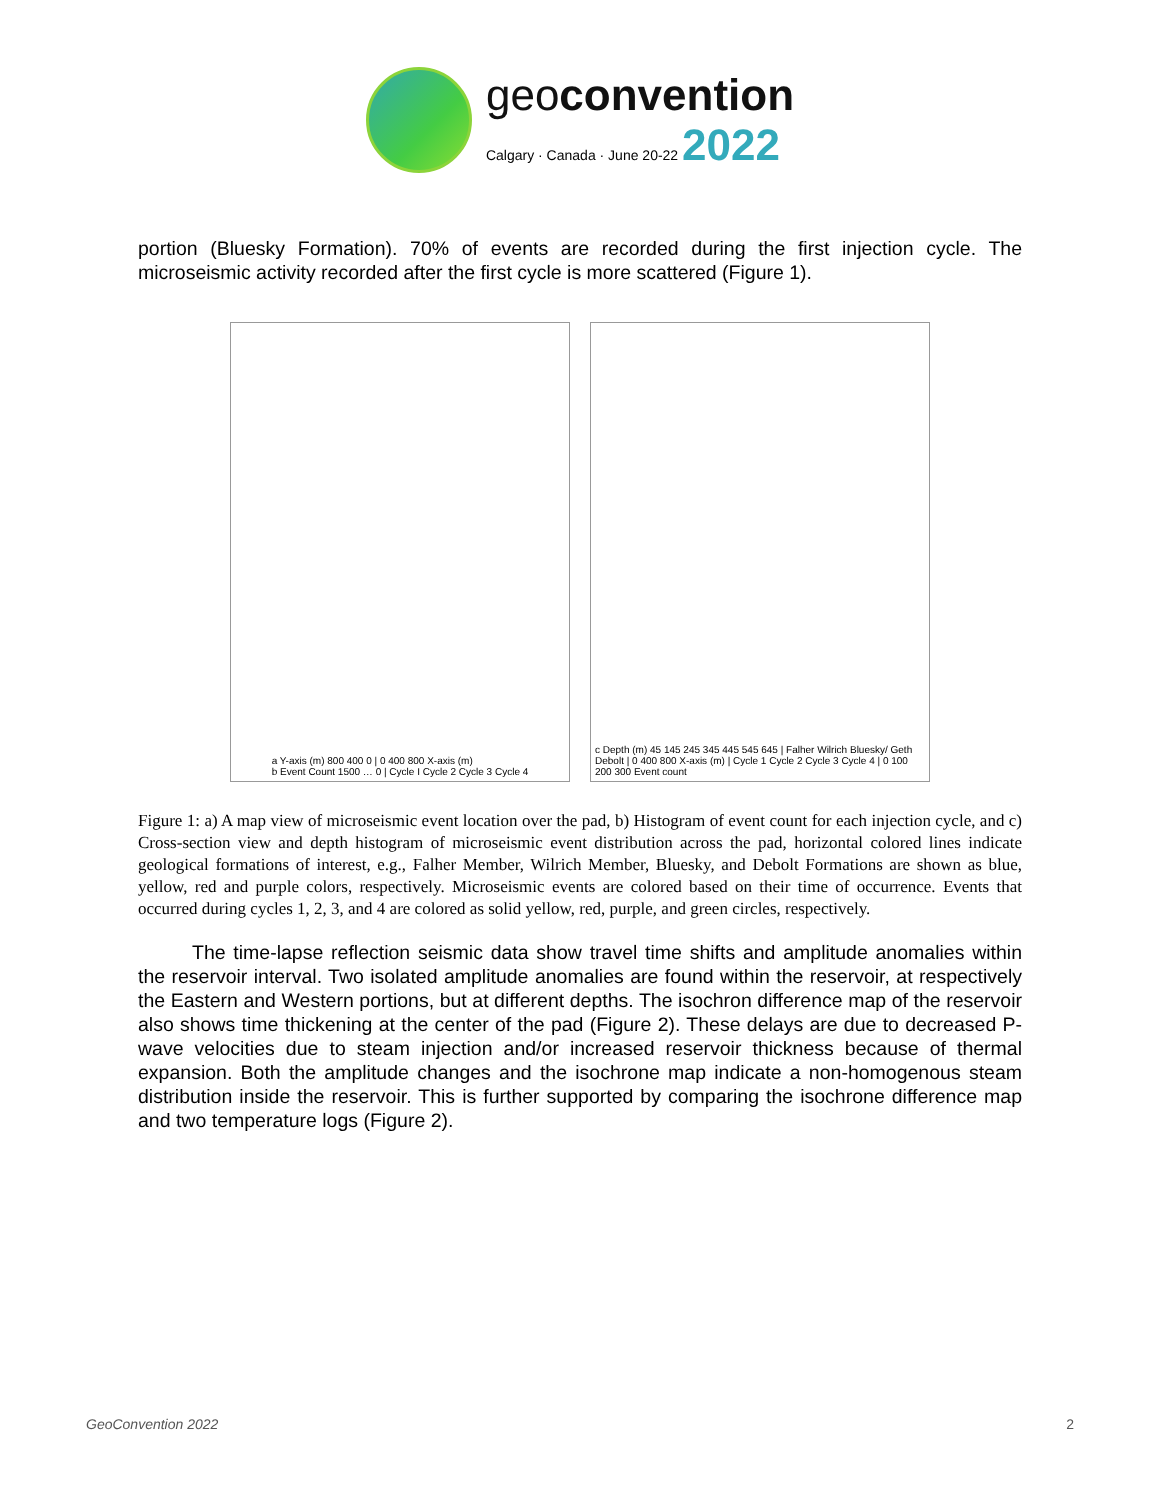geoconvention
Calgary · Canada · June 20-22 2022
portion (Bluesky Formation). 70% of events are recorded during the first injection cycle. The microseismic activity recorded after the first cycle is more scattered (Figure 1).
a Y-axis (m) 800 400 0 | 0 400 800 X-axis (m)
b Event Count 1500 … 0 | Cycle I Cycle 2 Cycle 3 Cycle 4
c Depth (m) 45 145 245 345 445 545 645 | Falher Wilrich Bluesky/ Geth Debolt | 0 400 800 X-axis (m) | Cycle 1 Cycle 2 Cycle 3 Cycle 4 | 0 100 200 300 Event count
Figure 1: a) A map view of microseismic event location over the pad, b) Histogram of event count for each injection cycle, and c) Cross-section view and depth histogram of microseismic event distribution across the pad, horizontal colored lines indicate geological formations of interest, e.g., Falher Member, Wilrich Member, Bluesky, and Debolt Formations are shown as blue, yellow, red and purple colors, respectively. Microseismic events are colored based on their time of occurrence. Events that occurred during cycles 1, 2, 3, and 4 are colored as solid yellow, red, purple, and green circles, respectively.
The time-lapse reflection seismic data show travel time shifts and amplitude anomalies within the reservoir interval. Two isolated amplitude anomalies are found within the reservoir, at respectively the Eastern and Western portions, but at different depths. The isochron difference map of the reservoir also shows time thickening at the center of the pad (Figure 2). These delays are due to decreased P-wave velocities due to steam injection and/or increased reservoir thickness because of thermal expansion. Both the amplitude changes and the isochrone map indicate a non-homogenous steam distribution inside the reservoir. This is further supported by comparing the isochrone difference map and two temperature logs (Figure 2).
GeoConvention 2022 2